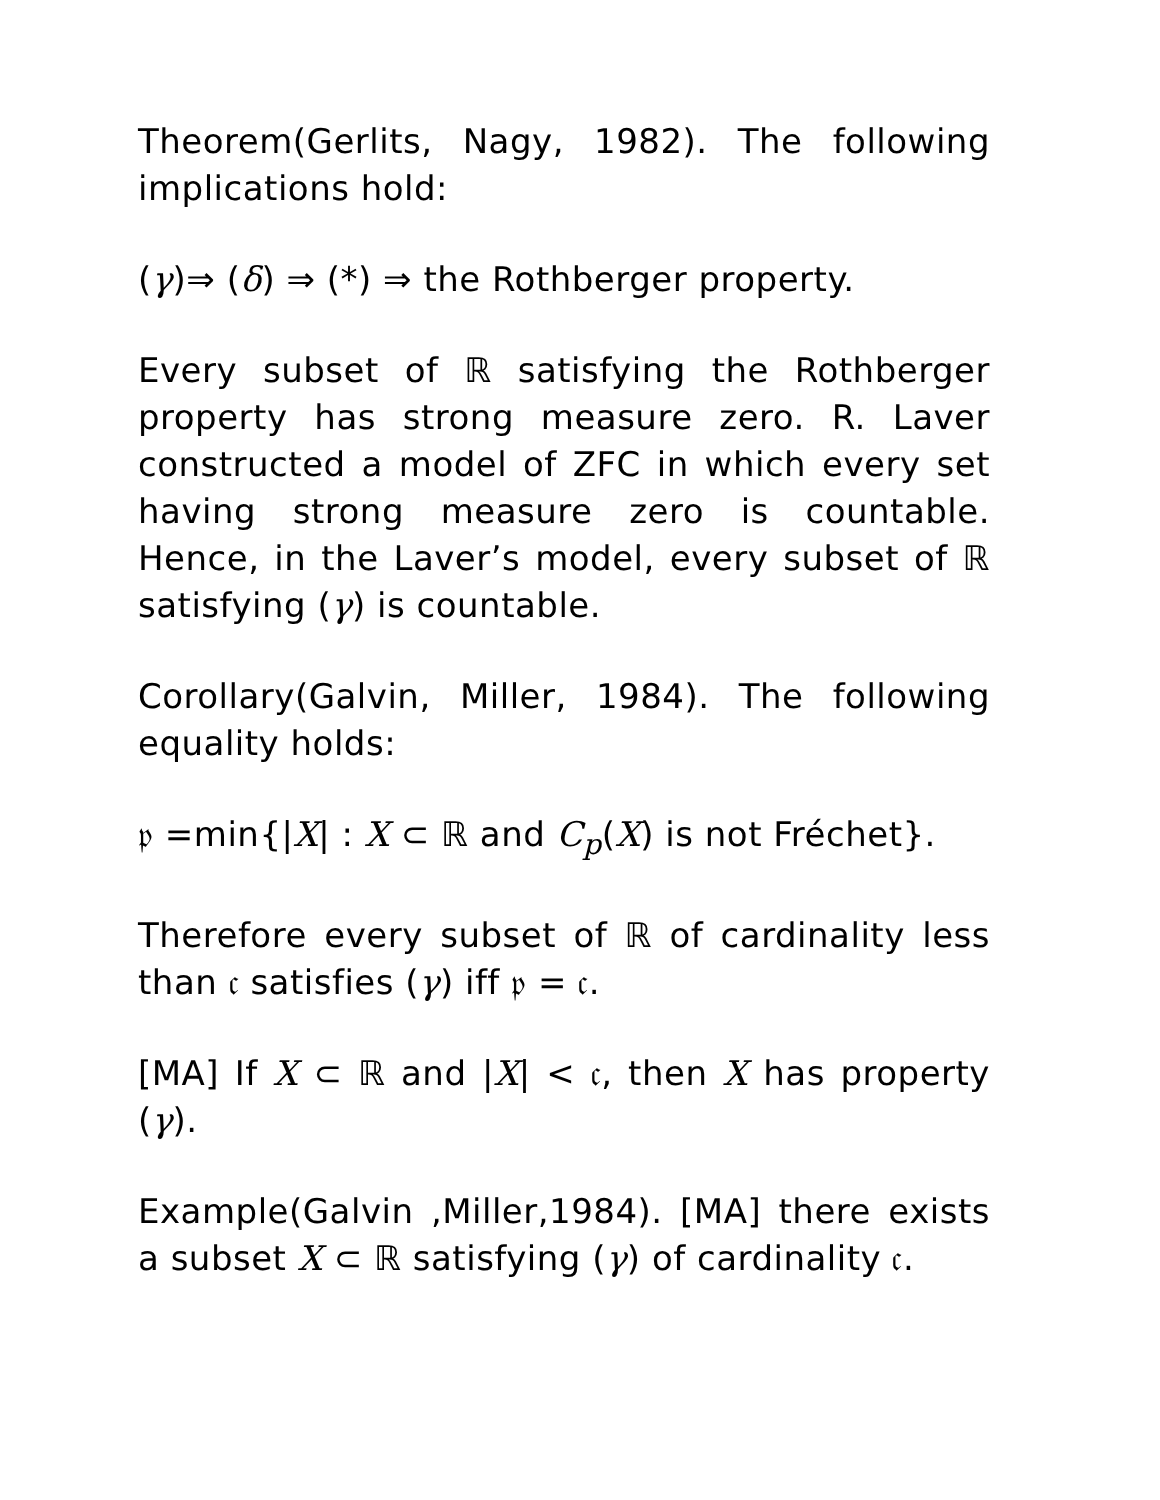Theorem(Gerlits, Nagy, 1982). The following implications hold:
(γ)⇒ (δ) ⇒ (*) ⇒ the Rothberger property.
Every subset of ℝ satisfying the Rothberger property has strong measure zero. R. Laver constructed a model of ZFC in which every set having strong measure zero is countable. Hence, in the Laver’s model, every subset of ℝ satisfying (γ) is countable.
Corollary(Galvin, Miller, 1984). The following equality holds:
𝔭 =min{|X| : X ⊂ ℝ and C<sub>p</sub>(X) is not Fréchet}.
Therefore every subset of ℝ of cardinality less than 𝔠 satisfies (γ) iff 𝔭 = 𝔠.
[MA] If X ⊂ ℝ and |X| < 𝔠, then X has property (γ).
Example(Galvin ,Miller,1984). [MA] there exists a subset X ⊂ ℝ satisfying (γ) of cardinality 𝔠.